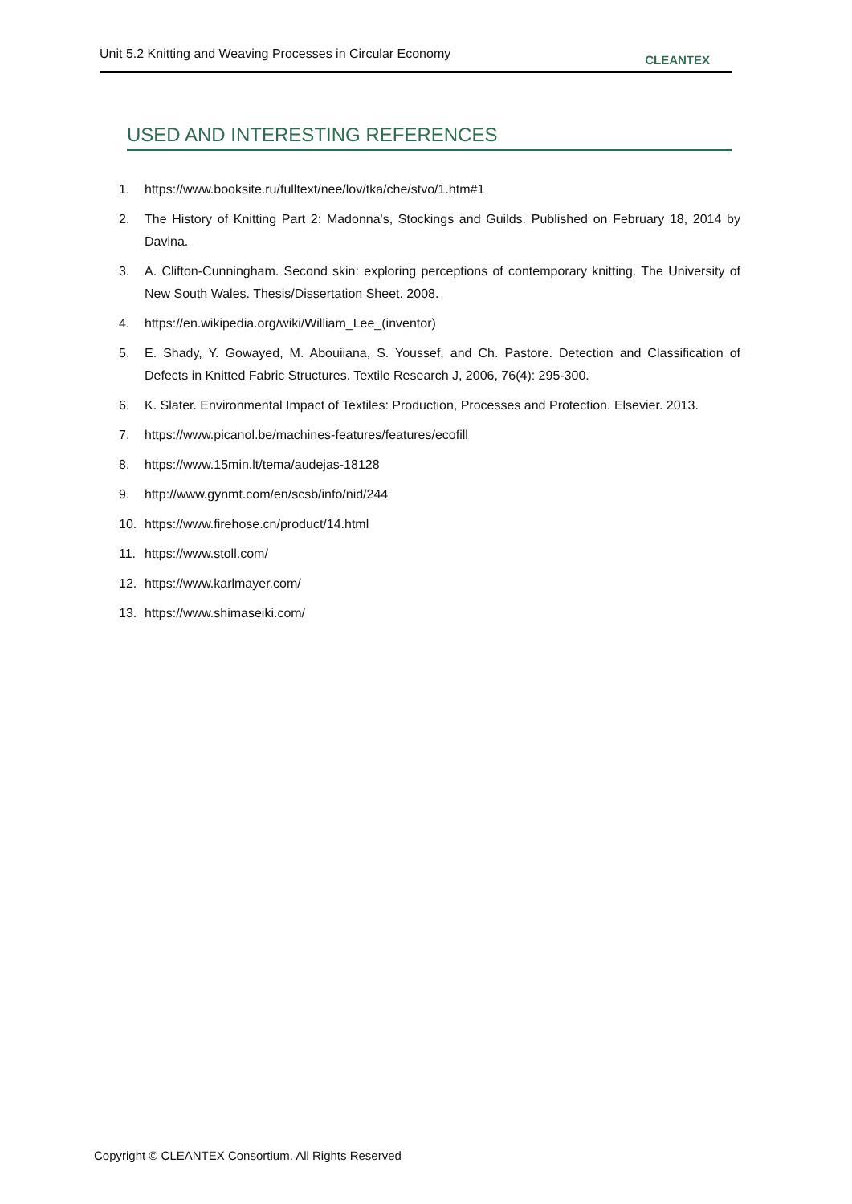Unit 5.2 Knitting and Weaving Processes in Circular Economy CLEANTEX
USED AND INTERESTING REFERENCES
1. https://www.booksite.ru/fulltext/nee/lov/tka/che/stvo/1.htm#1
2. The History of Knitting Part 2: Madonna's, Stockings and Guilds. Published on February 18, 2014 by Davina.
3. A. Clifton-Cunningham. Second skin: exploring perceptions of contemporary knitting. The University of New South Wales. Thesis/Dissertation Sheet. 2008.
4. https://en.wikipedia.org/wiki/William_Lee_(inventor)
5. E. Shady, Y. Gowayed, M. Abouiiana, S. Youssef, and Ch. Pastore. Detection and Classification of Defects in Knitted Fabric Structures. Textile Research J, 2006, 76(4): 295-300.
6. K. Slater. Environmental Impact of Textiles: Production, Processes and Protection. Elsevier. 2013.
7. https://www.picanol.be/machines-features/features/ecofill
8. https://www.15min.lt/tema/audejas-18128
9. http://www.gynmt.com/en/scsb/info/nid/244
10. https://www.firehose.cn/product/14.html
11. https://www.stoll.com/
12. https://www.karlmayer.com/
13. https://www.shimaseiki.com/
Copyright © CLEANTEX Consortium. All Rights Reserved